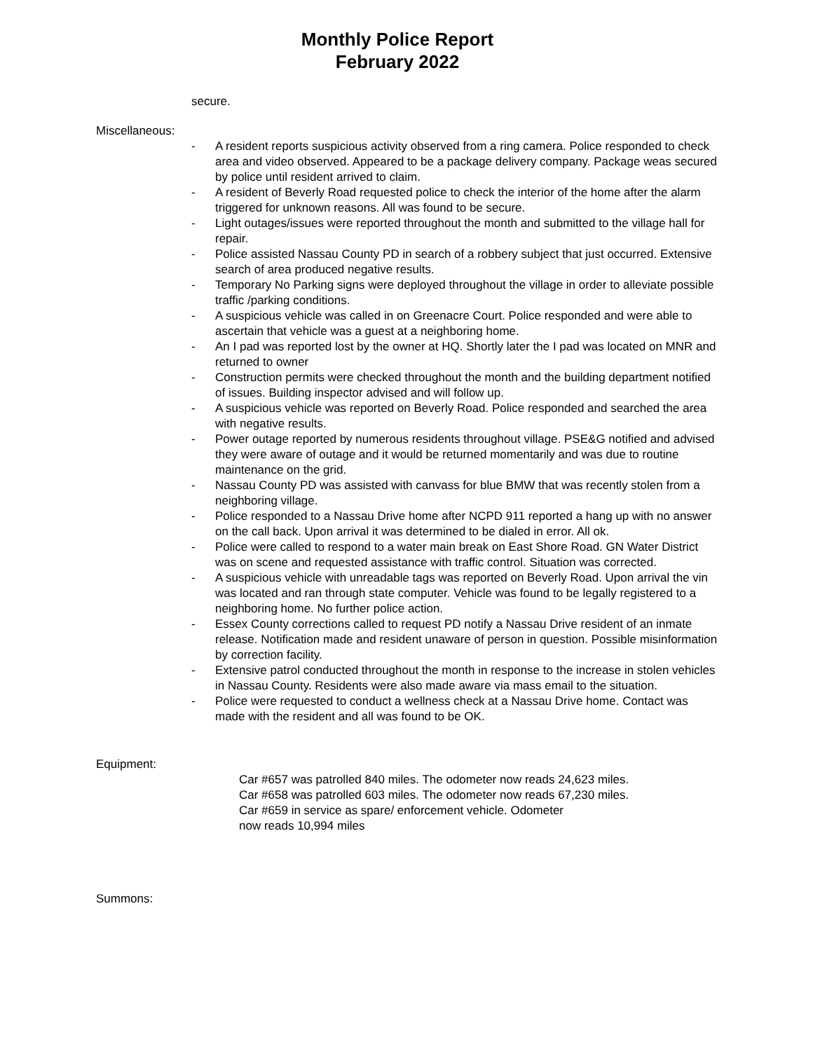Monthly Police Report
February 2022
secure.
Miscellaneous:
- A resident reports suspicious activity observed from a ring camera. Police responded to check area and video observed. Appeared to be a package delivery company. Package weas secured by police until resident arrived to claim.
- A resident of Beverly Road requested police to check the interior of the home after the alarm triggered for unknown reasons. All was found to be secure.
- Light outages/issues were reported throughout the month and submitted to the village hall for repair.
- Police assisted Nassau County PD in search of a robbery subject that just occurred. Extensive search of area produced negative results.
- Temporary No Parking signs were deployed throughout the village in order to alleviate possible traffic /parking conditions.
- A suspicious vehicle was called in on Greenacre Court. Police responded and were able to ascertain that vehicle was a guest at a neighboring home.
- An I pad was reported lost by the owner at HQ. Shortly later the I pad was located on MNR and returned to owner
- Construction permits were checked throughout the month and the building department notified of issues. Building inspector advised and will follow up.
- A suspicious vehicle was reported on Beverly Road. Police responded and searched the area with negative results.
- Power outage reported by numerous residents throughout village. PSE&G notified and advised they were aware of outage and it would be returned momentarily and was due to routine maintenance on the grid.
- Nassau County PD was assisted with canvass for blue BMW that was recently stolen from a neighboring village.
- Police responded to a Nassau Drive home after NCPD 911 reported a hang up with no answer on the call back. Upon arrival it was determined to be dialed in error. All ok.
- Police were called to respond to a water main break on East Shore Road. GN Water District was on scene and requested assistance with traffic control. Situation was corrected.
- A suspicious vehicle with unreadable tags was reported on Beverly Road. Upon arrival the vin was located and ran through state computer. Vehicle was found to be legally registered to a neighboring home. No further police action.
- Essex County corrections called to request PD notify a Nassau Drive resident of an inmate release. Notification made and resident unaware of person in question. Possible misinformation by correction facility.
- Extensive patrol conducted throughout the month in response to the increase in stolen vehicles in Nassau County. Residents were also made aware via mass email to the situation.
- Police were requested to conduct a wellness check at a Nassau Drive home. Contact was made with the resident and all was found to be OK.
Equipment:
Car #657 was patrolled 840 miles. The odometer now reads 24,623 miles.
Car #658 was patrolled 603 miles. The odometer now reads 67,230 miles.
Car #659 in service as spare/ enforcement vehicle. Odometer
now reads 10,994 miles
Summons: